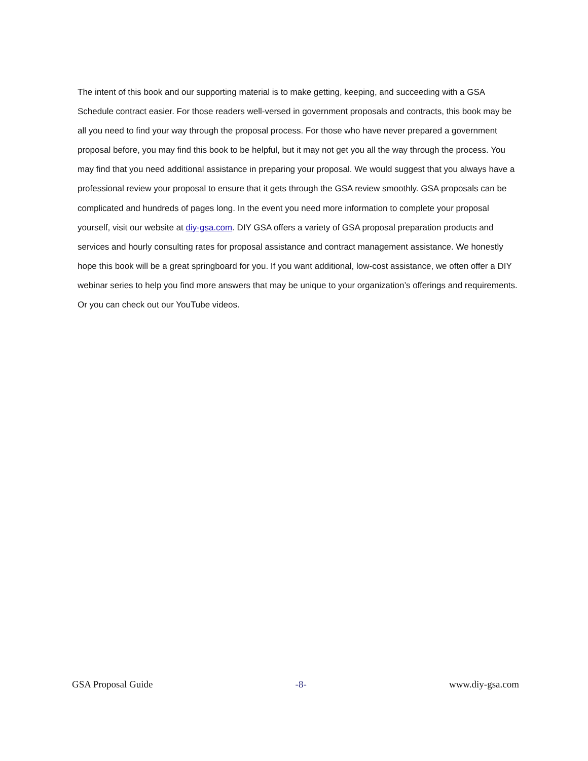The intent of this book and our supporting material is to make getting, keeping, and succeeding with a GSA Schedule contract easier. For those readers well-versed in government proposals and contracts, this book may be all you need to find your way through the proposal process. For those who have never prepared a government proposal before, you may find this book to be helpful, but it may not get you all the way through the process. You may find that you need additional assistance in preparing your proposal. We would suggest that you always have a professional review your proposal to ensure that it gets through the GSA review smoothly. GSA proposals can be complicated and hundreds of pages long. In the event you need more information to complete your proposal yourself, visit our website at diy-gsa.com. DIY GSA offers a variety of GSA proposal preparation products and services and hourly consulting rates for proposal assistance and contract management assistance. We honestly hope this book will be a great springboard for you. If you want additional, low-cost assistance, we often offer a DIY webinar series to help you find more answers that may be unique to your organization’s offerings and requirements. Or you can check out our YouTube videos.
GSA Proposal Guide -8- www.diy-gsa.com